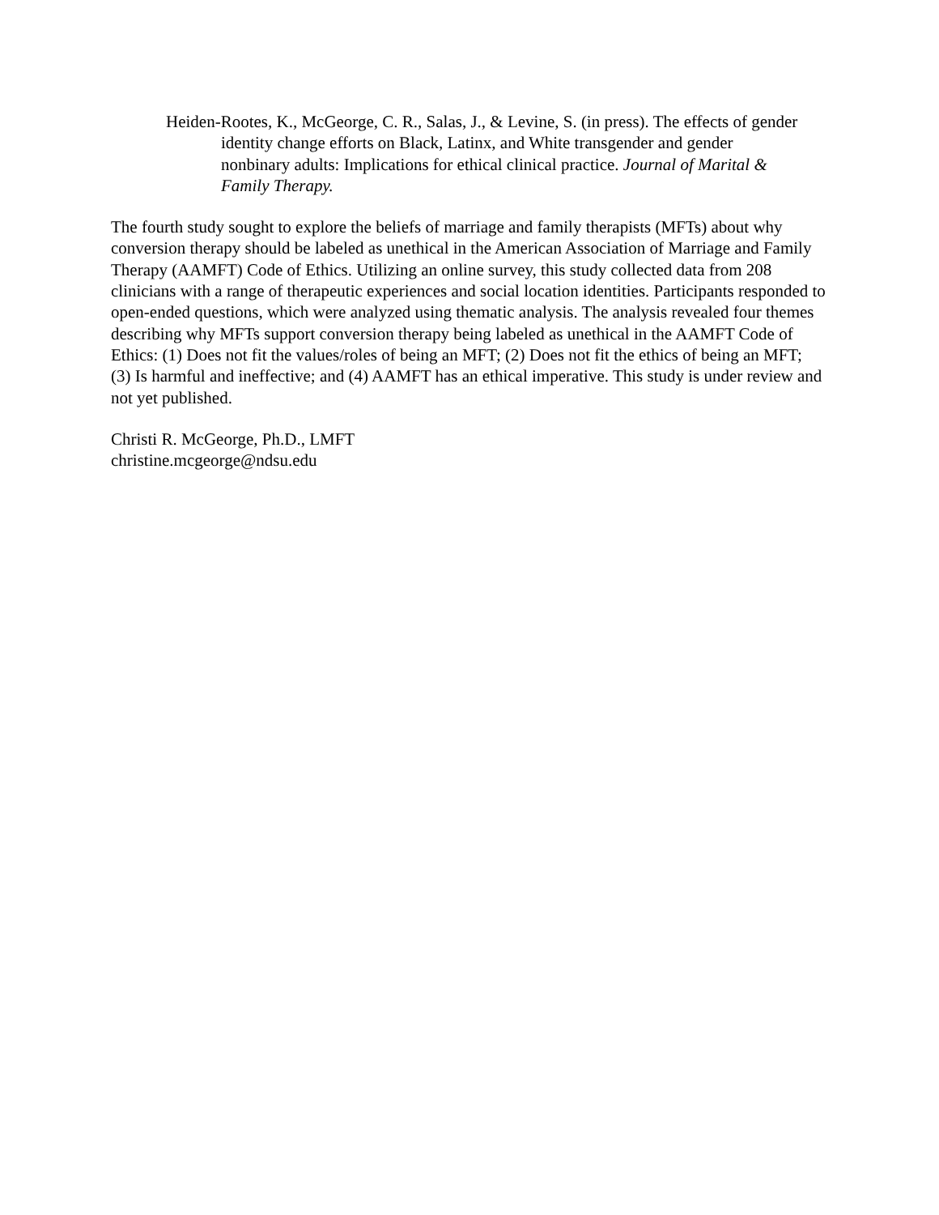Heiden-Rootes, K., McGeorge, C. R., Salas, J., & Levine, S. (in press). The effects of gender identity change efforts on Black, Latinx, and White transgender and gender nonbinary adults: Implications for ethical clinical practice. Journal of Marital & Family Therapy.
The fourth study sought to explore the beliefs of marriage and family therapists (MFTs) about why conversion therapy should be labeled as unethical in the American Association of Marriage and Family Therapy (AAMFT) Code of Ethics. Utilizing an online survey, this study collected data from 208 clinicians with a range of therapeutic experiences and social location identities. Participants responded to open-ended questions, which were analyzed using thematic analysis. The analysis revealed four themes describing why MFTs support conversion therapy being labeled as unethical in the AAMFT Code of Ethics: (1) Does not fit the values/roles of being an MFT; (2) Does not fit the ethics of being an MFT; (3) Is harmful and ineffective; and (4) AAMFT has an ethical imperative. This study is under review and not yet published.
Christi R. McGeorge, Ph.D., LMFT
christine.mcgeorge@ndsu.edu